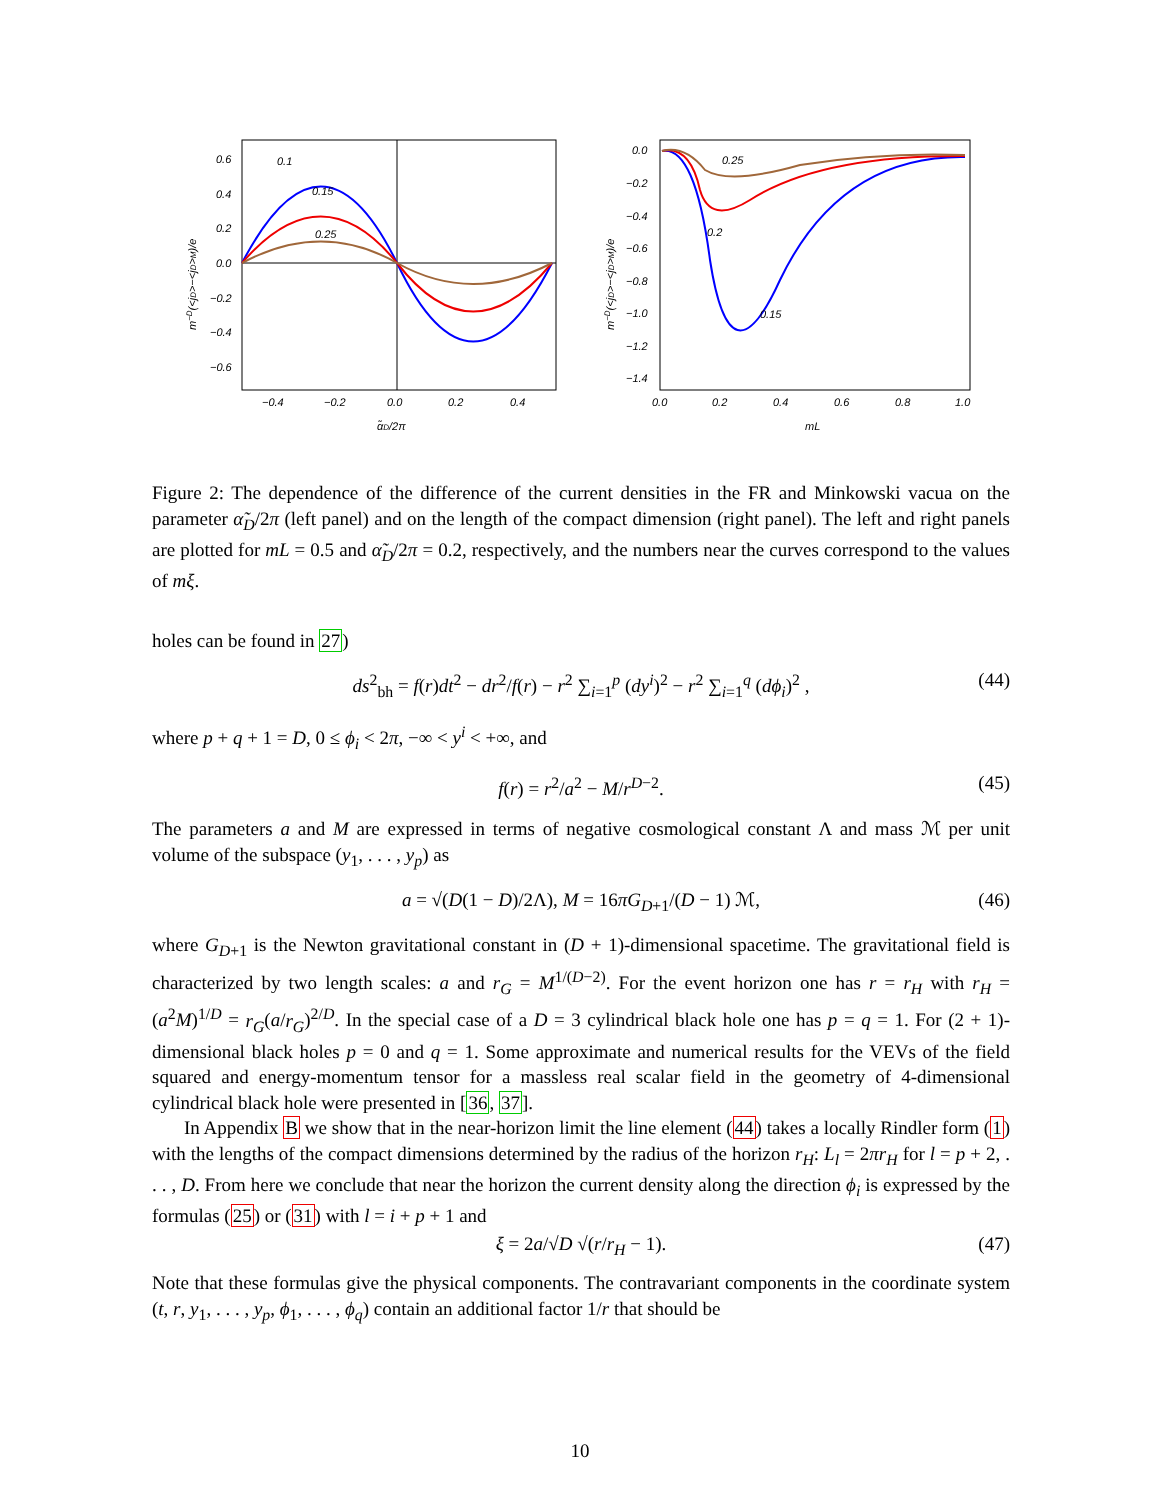0.1
0.15
0.25
0.6
0.4
0.2
0.0
−0.2
−0.4
−0.6
−0.4
−0.2
0.0
0.2
0.4
α̃D/2π
m−D(<jD>−<jD>M)/e
0.25
0.2
0.15
0.0
−0.2
−0.4
−0.6
−0.8
−1.0
−1.2
−1.4
0.0
0.2
0.4
0.6
0.8
1.0
mL
m−D(<jD>−<jD>M)/e
Figure 2: The dependence of the difference of the current densities in the FR and Minkowski vacua on the parameter α̃<sub>D</sub>/2π (left panel) and on the length of the compact dimension (right panel). The left and right panels are plotted for mL = 0.5 and α̃<sub>D</sub>/2π = 0.2, respectively, and the numbers near the curves correspond to the values of mξ.
holes can be found in 27)
ds<sup>2</sup><sub>bh</sub> = f(r)dt<sup>2</sup> − dr<sup>2</sup>/f(r) − r<sup>2</sup> ∑<sub>i=1</sub><sup>p</sup> (dy<sup>i</sup>)<sup>2</sup> − r<sup>2</sup> ∑<sub>i=1</sub><sup>q</sup> (dϕ<sub>i</sub>)<sup>2</sup> , (44)
where p + q + 1 = D, 0 ≤ ϕ<sub>i</sub> < 2π, −∞ < y<sup>i</sup> < +∞, and
f(r) = r<sup>2</sup>/a<sup>2</sup> − M/r<sup>D−2</sup>. (45)
The parameters a and M are expressed in terms of negative cosmological constant Λ and mass ℳ per unit volume of the subspace (y<sub>1</sub>, . . . , y<sub>p</sub>) as
a = √(D(1 − D)/2Λ), M = 16πG<sub>D+1</sub>/(D − 1) ℳ, (46)
where G<sub>D+1</sub> is the Newton gravitational constant in (D + 1)-dimensional spacetime. The gravitational field is characterized by two length scales: a and r<sub>G</sub> = M<sup>1/(D−2)</sup>. For the event horizon one has r = r<sub>H</sub> with r<sub>H</sub> = (a<sup>2</sup>M)<sup>1/D</sup> = r<sub>G</sub>(a/r<sub>G</sub>)<sup>2/D</sup>. In the special case of a D = 3 cylindrical black hole one has p = q = 1. For (2 + 1)-dimensional black holes p = 0 and q = 1. Some approximate and numerical results for the VEVs of the field squared and energy-momentum tensor for a massless real scalar field in the geometry of 4-dimensional cylindrical black hole were presented in [36, 37].
In Appendix B we show that in the near-horizon limit the line element (44) takes a locally Rindler form (1) with the lengths of the compact dimensions determined by the radius of the horizon r<sub>H</sub>: L<sub>l</sub> = 2πr<sub>H</sub> for l = p + 2, . . . , D. From here we conclude that near the horizon the current density along the direction ϕ<sub>i</sub> is expressed by the formulas (25) or (31) with l = i + p + 1 and
ξ = 2a/√D √(r/r<sub>H</sub> − 1). (47)
Note that these formulas give the physical components. The contravariant components in the coordinate system (t, r, y<sub>1</sub>, . . . , y<sub>p</sub>, ϕ<sub>1</sub>, . . . , ϕ<sub>q</sub>) contain an additional factor 1/r that should be
10